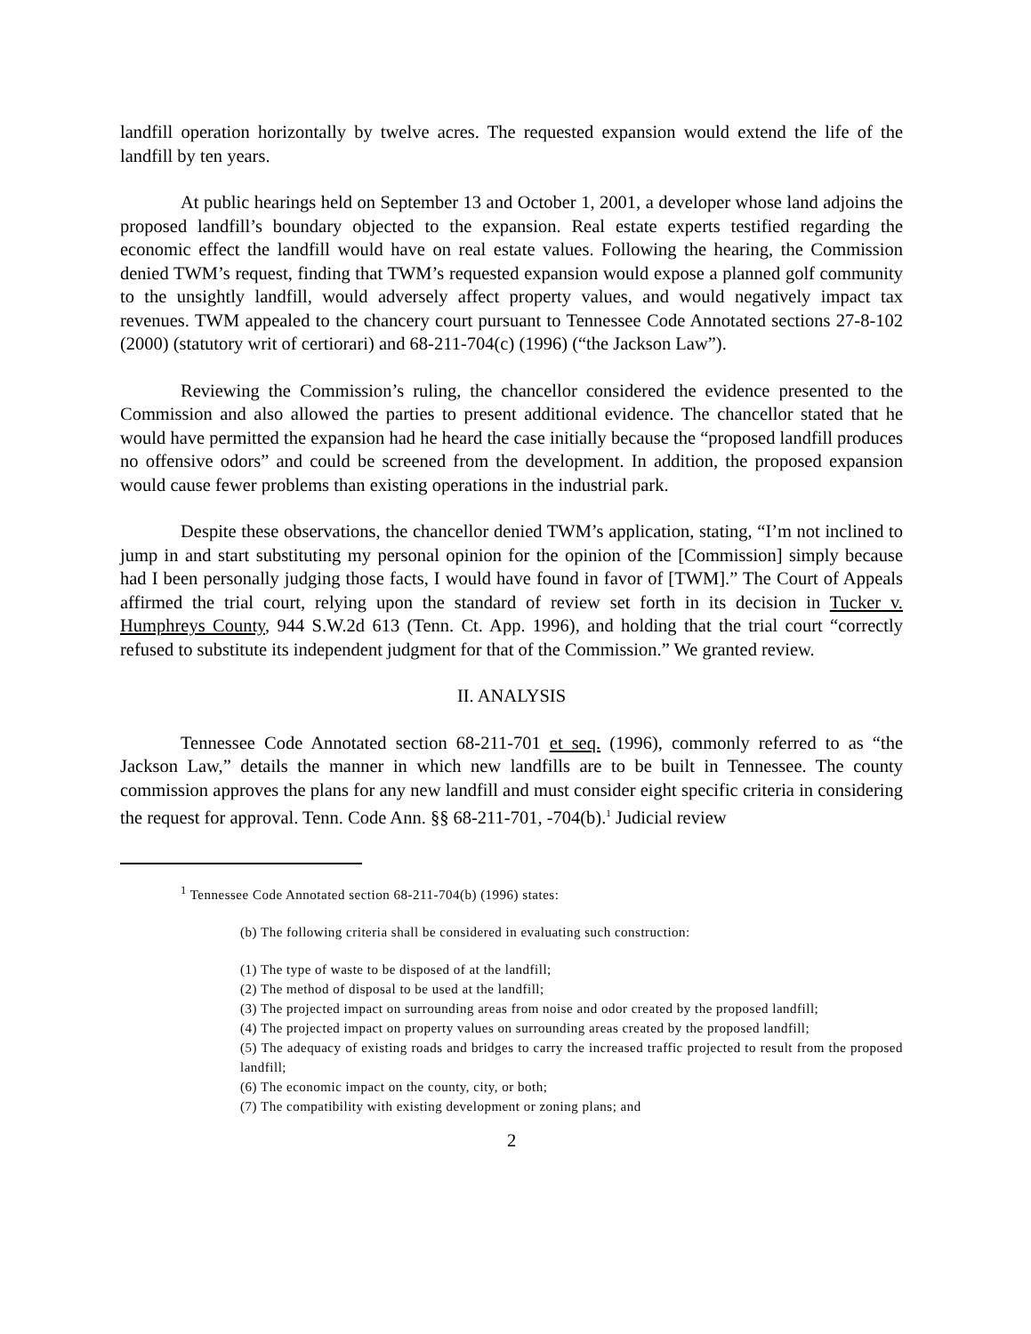landfill operation horizontally by twelve acres. The requested expansion would extend the life of the landfill by ten years.
At public hearings held on September 13 and October 1, 2001, a developer whose land adjoins the proposed landfill’s boundary objected to the expansion. Real estate experts testified regarding the economic effect the landfill would have on real estate values. Following the hearing, the Commission denied TWM’s request, finding that TWM’s requested expansion would expose a planned golf community to the unsightly landfill, would adversely affect property values, and would negatively impact tax revenues. TWM appealed to the chancery court pursuant to Tennessee Code Annotated sections 27-8-102 (2000) (statutory writ of certiorari) and 68-211-704(c) (1996) (“the Jackson Law”).
Reviewing the Commission’s ruling, the chancellor considered the evidence presented to the Commission and also allowed the parties to present additional evidence. The chancellor stated that he would have permitted the expansion had he heard the case initially because the “proposed landfill produces no offensive odors” and could be screened from the development. In addition, the proposed expansion would cause fewer problems than existing operations in the industrial park.
Despite these observations, the chancellor denied TWM’s application, stating, “I’m not inclined to jump in and start substituting my personal opinion for the opinion of the [Commission] simply because had I been personally judging those facts, I would have found in favor of [TWM].” The Court of Appeals affirmed the trial court, relying upon the standard of review set forth in its decision in Tucker v. Humphreys County, 944 S.W.2d 613 (Tenn. Ct. App. 1996), and holding that the trial court “correctly refused to substitute its independent judgment for that of the Commission.” We granted review.
II. ANALYSIS
Tennessee Code Annotated section 68-211-701 et seq. (1996), commonly referred to as “the Jackson Law,” details the manner in which new landfills are to be built in Tennessee. The county commission approves the plans for any new landfill and must consider eight specific criteria in considering the request for approval. Tenn. Code Ann. §§ 68-211-701, -704(b).<sup>1</sup> Judicial review
<sup>1</sup> Tennessee Code Annotated section 68-211-704(b) (1996) states:
(b) The following criteria shall be considered in evaluating such construction:
(1) The type of waste to be disposed of at the landfill;
(2) The method of disposal to be used at the landfill;
(3) The projected impact on surrounding areas from noise and odor created by the proposed landfill;
(4) The projected impact on property values on surrounding areas created by the proposed landfill;
(5) The adequacy of existing roads and bridges to carry the increased traffic projected to result from the proposed landfill;
(6) The economic impact on the county, city, or both;
(7) The compatibility with existing development or zoning plans; and
2